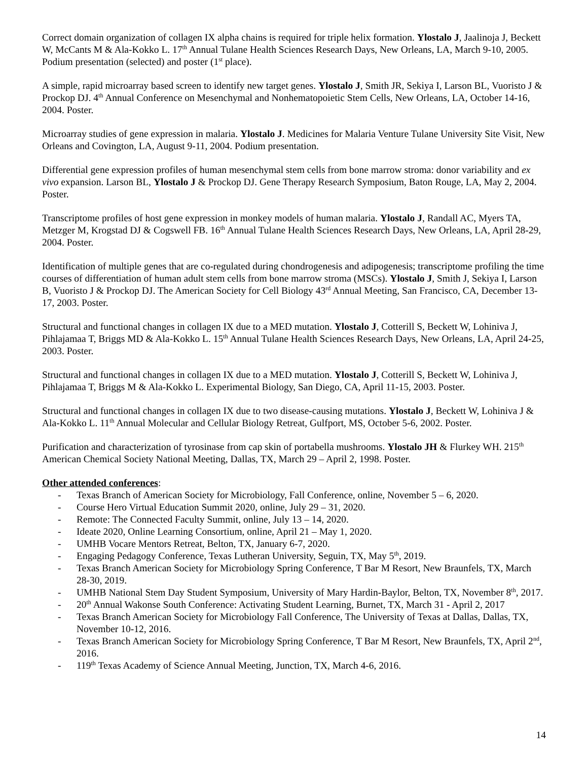Correct domain organization of collagen IX alpha chains is required for triple helix formation. Ylostalo J, Jaalinoja J, Beckett W, McCants M & Ala-Kokko L. 17<sup>th</sup> Annual Tulane Health Sciences Research Days, New Orleans, LA, March 9-10, 2005. Podium presentation (selected) and poster (1<sup>st</sup> place).
A simple, rapid microarray based screen to identify new target genes. Ylostalo J, Smith JR, Sekiya I, Larson BL, Vuoristo J & Prockop DJ. 4<sup>th</sup> Annual Conference on Mesenchymal and Nonhematopoietic Stem Cells, New Orleans, LA, October 14-16, 2004. Poster.
Microarray studies of gene expression in malaria. Ylostalo J. Medicines for Malaria Venture Tulane University Site Visit, New Orleans and Covington, LA, August 9-11, 2004. Podium presentation.
Differential gene expression profiles of human mesenchymal stem cells from bone marrow stroma: donor variability and ex vivo expansion. Larson BL, Ylostalo J & Prockop DJ. Gene Therapy Research Symposium, Baton Rouge, LA, May 2, 2004. Poster.
Transcriptome profiles of host gene expression in monkey models of human malaria. Ylostalo J, Randall AC, Myers TA, Metzger M, Krogstad DJ & Cogswell FB. 16<sup>th</sup> Annual Tulane Health Sciences Research Days, New Orleans, LA, April 28-29, 2004. Poster.
Identification of multiple genes that are co-regulated during chondrogenesis and adipogenesis; transcriptome profiling the time courses of differentiation of human adult stem cells from bone marrow stroma (MSCs). Ylostalo J, Smith J, Sekiya I, Larson B, Vuoristo J & Prockop DJ. The American Society for Cell Biology 43<sup>rd</sup> Annual Meeting, San Francisco, CA, December 13-17, 2003. Poster.
Structural and functional changes in collagen IX due to a MED mutation. Ylostalo J, Cotterill S, Beckett W, Lohiniva J, Pihlajamaa T, Briggs MD & Ala-Kokko L. 15<sup>th</sup> Annual Tulane Health Sciences Research Days, New Orleans, LA, April 24-25, 2003. Poster.
Structural and functional changes in collagen IX due to a MED mutation. Ylostalo J, Cotterill S, Beckett W, Lohiniva J, Pihlajamaa T, Briggs M & Ala-Kokko L. Experimental Biology, San Diego, CA, April 11-15, 2003. Poster.
Structural and functional changes in collagen IX due to two disease-causing mutations. Ylostalo J, Beckett W, Lohiniva J & Ala-Kokko L. 11<sup>th</sup> Annual Molecular and Cellular Biology Retreat, Gulfport, MS, October 5-6, 2002. Poster.
Purification and characterization of tyrosinase from cap skin of portabella mushrooms. Ylostalo JH & Flurkey WH. 215<sup>th</sup> American Chemical Society National Meeting, Dallas, TX, March 29 – April 2, 1998. Poster.
Other attended conferences:
- Texas Branch of American Society for Microbiology, Fall Conference, online, November 5 – 6, 2020.
- Course Hero Virtual Education Summit 2020, online, July 29 – 31, 2020.
- Remote: The Connected Faculty Summit, online, July 13 – 14, 2020.
- Ideate 2020, Online Learning Consortium, online, April 21 – May 1, 2020.
- UMHB Vocare Mentors Retreat, Belton, TX, January 6-7, 2020.
- Engaging Pedagogy Conference, Texas Lutheran University, Seguin, TX, May 5<sup>th</sup>, 2019.
- Texas Branch American Society for Microbiology Spring Conference, T Bar M Resort, New Braunfels, TX, March 28-30, 2019.
- UMHB National Stem Day Student Symposium, University of Mary Hardin-Baylor, Belton, TX, November 8<sup>th</sup>, 2017.
- 20<sup>th</sup> Annual Wakonse South Conference: Activating Student Learning, Burnet, TX, March 31 - April 2, 2017
- Texas Branch American Society for Microbiology Fall Conference, The University of Texas at Dallas, Dallas, TX, November 10-12, 2016.
- Texas Branch American Society for Microbiology Spring Conference, T Bar M Resort, New Braunfels, TX, April 2<sup>nd</sup>, 2016.
- 119<sup>th</sup> Texas Academy of Science Annual Meeting, Junction, TX, March 4-6, 2016.
14